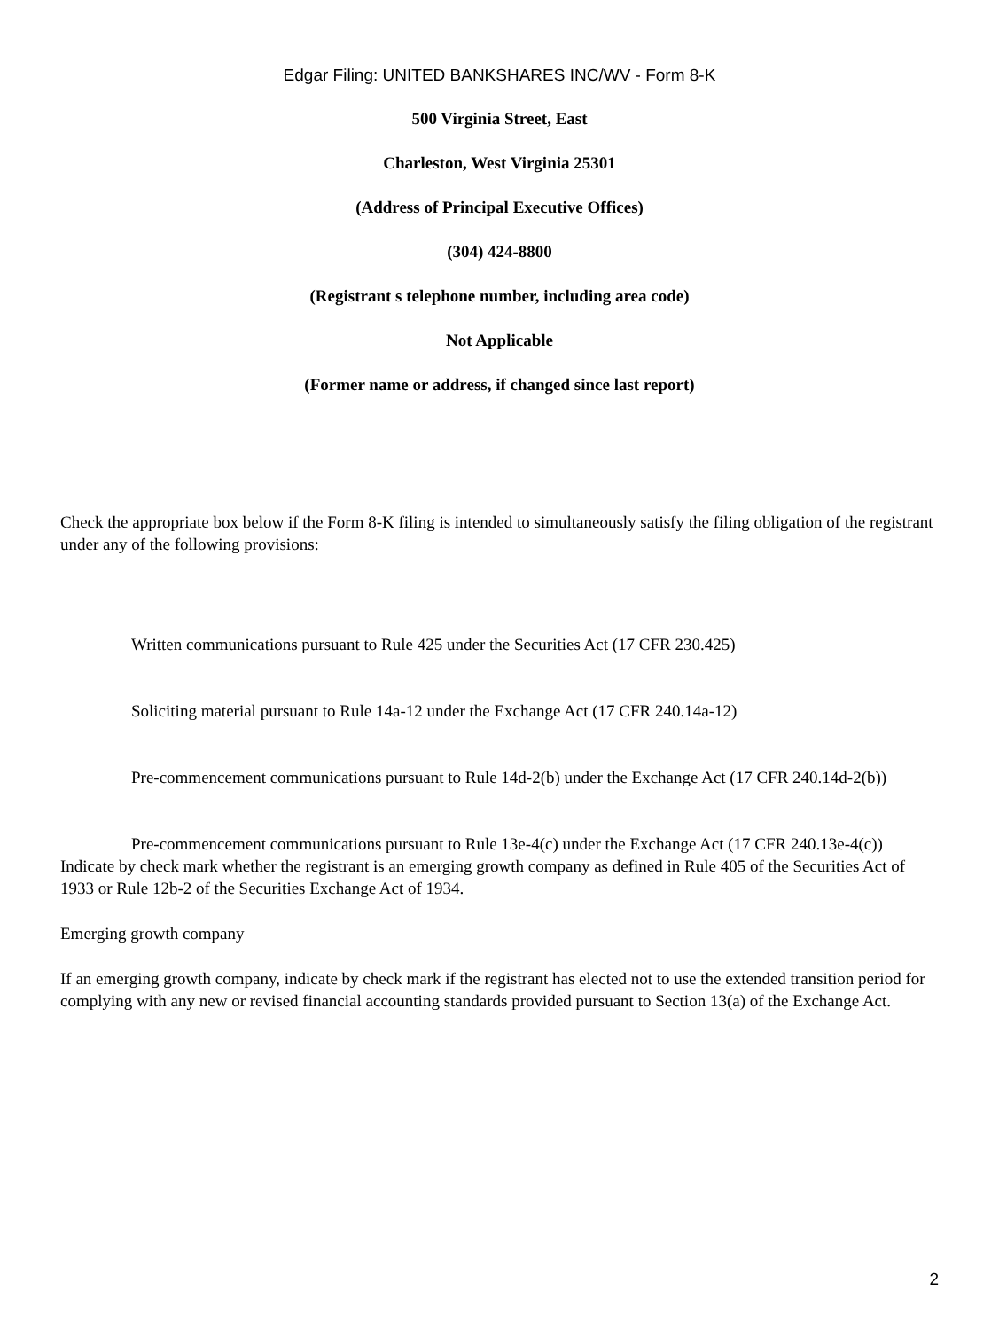Edgar Filing: UNITED BANKSHARES INC/WV - Form 8-K
500 Virginia Street, East
Charleston, West Virginia 25301
(Address of Principal Executive Offices)
(304) 424-8800
(Registrant s telephone number, including area code)
Not Applicable
(Former name or address, if changed since last report)
Check the appropriate box below if the Form 8-K filing is intended to simultaneously satisfy the filing obligation of the registrant under any of the following provisions:
Written communications pursuant to Rule 425 under the Securities Act (17 CFR 230.425)
Soliciting material pursuant to Rule 14a-12 under the Exchange Act (17 CFR 240.14a-12)
Pre-commencement communications pursuant to Rule 14d-2(b) under the Exchange Act (17 CFR 240.14d-2(b))
Pre-commencement communications pursuant to Rule 13e-4(c) under the Exchange Act (17 CFR 240.13e-4(c))
Indicate by check mark whether the registrant is an emerging growth company as defined in Rule 405 of the Securities Act of 1933 or Rule 12b-2 of the Securities Exchange Act of 1934.
Emerging growth company
If an emerging growth company, indicate by check mark if the registrant has elected not to use the extended transition period for complying with any new or revised financial accounting standards provided pursuant to Section 13(a) of the Exchange Act.
2